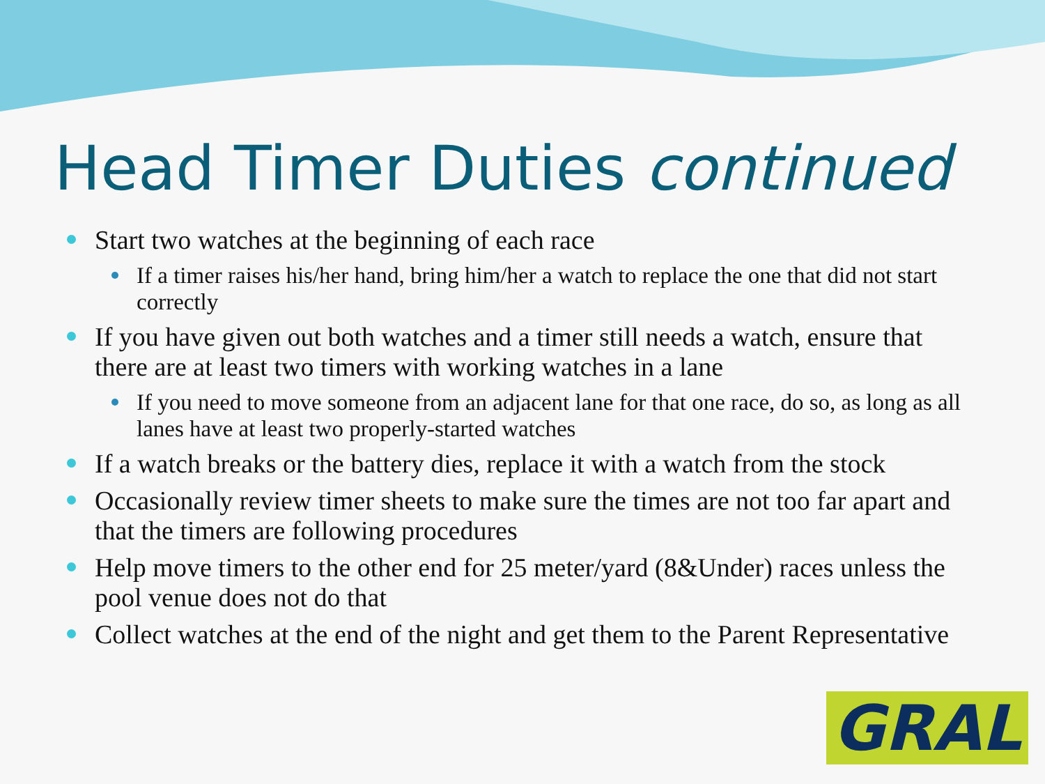Head Timer Duties continued
Start two watches at the beginning of each race
If a timer raises his/her hand, bring him/her a watch to replace the one that did not start correctly
If you have given out both watches and a timer still needs a watch, ensure that there are at least two timers with working watches in a lane
If you need to move someone from an adjacent lane for that one race, do so, as long as all lanes have at least two properly-started watches
If a watch breaks or the battery dies, replace it with a watch from the stock
Occasionally review timer sheets to make sure the times are not too far apart and that the timers are following procedures
Help move timers to the other end for 25 meter/yard (8&Under) races unless the pool venue does not do that
Collect watches at the end of the night and get them to the Parent Representative
GRAL